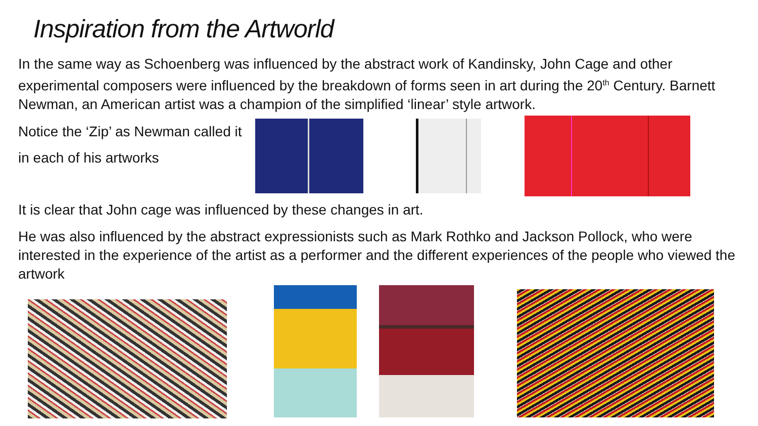Inspiration from the Artworld
In the same way as Schoenberg was influenced by the abstract work of Kandinsky, John Cage and other experimental composers were influenced by the breakdown of forms seen in art during the 20<sup>th</sup> Century. Barnett Newman, an American artist was a champion of the simplified ‘linear’ style artwork.
Notice the ‘Zip’ as Newman called it in each of his artworks
It is clear that John cage was influenced by these changes in art.
He was also influenced by the abstract expressionists such as Mark Rothko and Jackson Pollock, who were interested in the experience of the artist as a performer and the different experiences of the people who viewed the artwork